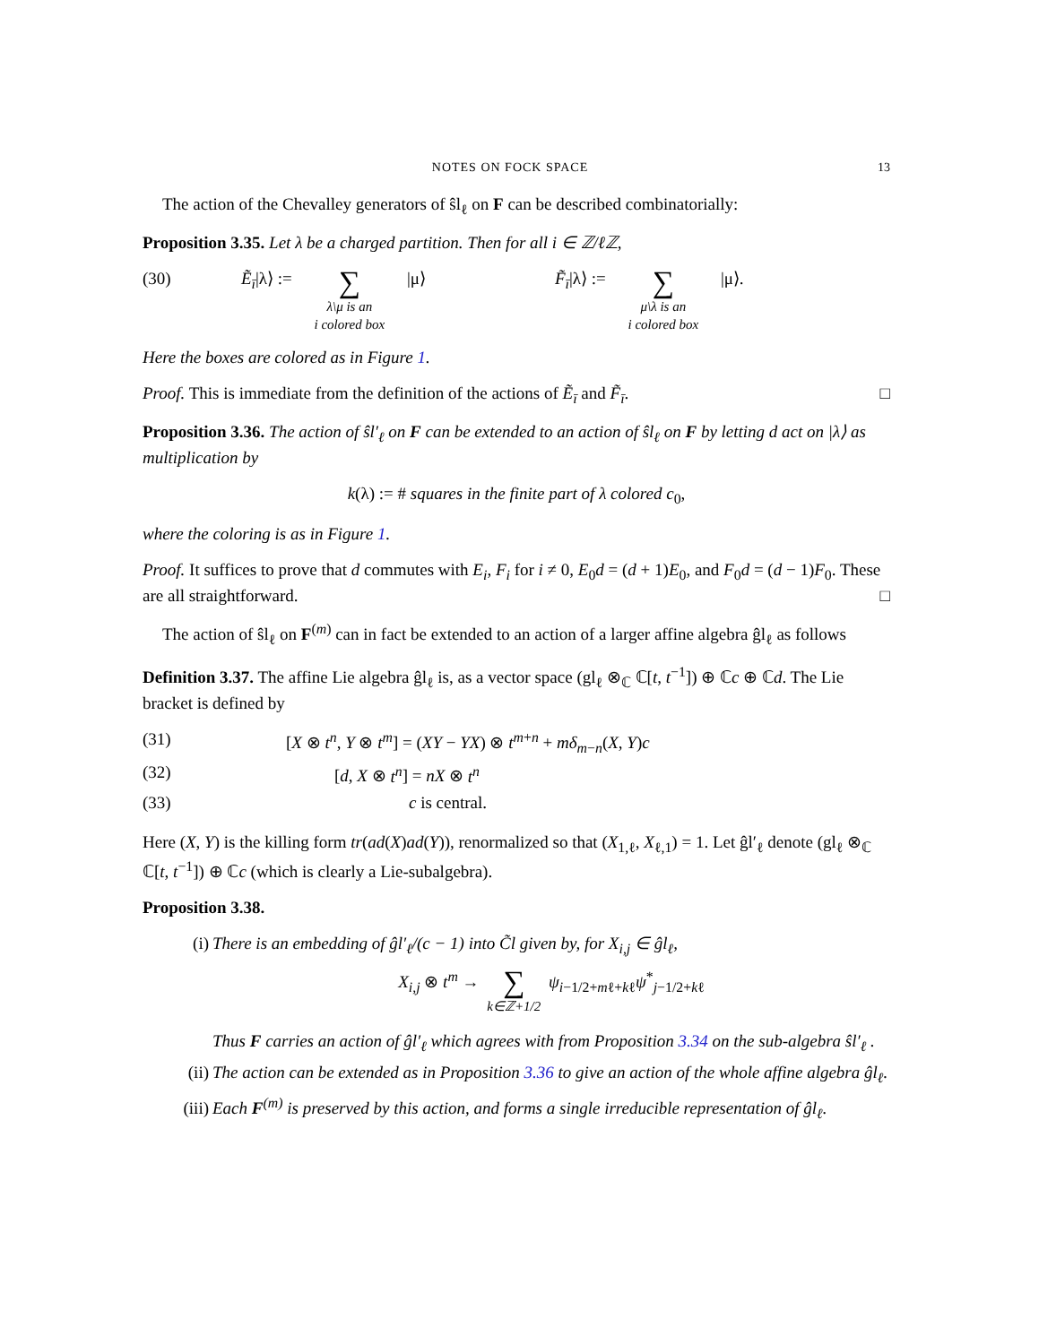NOTES ON FOCK SPACE 13
The action of the Chevalley generators of ŝl<sub>ℓ</sub> on F can be described combinatorially:
Proposition 3.35. Let λ be a charged partition. Then for all i ∈ ℤ/ℓℤ,
(30) Ẽ<sub>ī</sub>|λ⟩ := ∑ λ\μ is an
i colored box |μ⟩ F̃<sub>ī</sub>|λ⟩ := ∑ μ\λ is an
i colored box |μ⟩.
Here the boxes are colored as in Figure 1.
Proof. This is immediate from the definition of the actions of Ẽ<sub>ī</sub> and F̃<sub>ī</sub>. □
Proposition 3.36. The action of ŝl′<sub>ℓ</sub> on F can be extended to an action of ŝl<sub>ℓ</sub> on F by letting d act on |λ⟩ as multiplication by
k(λ) := # squares in the finite part of λ colored c<sub>0</sub>,
where the coloring is as in Figure 1.
Proof. It suffices to prove that d commutes with E<sub>i</sub>, F<sub>i</sub> for i ≠ 0, E<sub>0</sub>d = (d + 1)E<sub>0</sub>, and F<sub>0</sub>d = (d − 1)F<sub>0</sub>. These are all straightforward. □
The action of ŝl<sub>ℓ</sub> on F<sup>(m)</sup> can in fact be extended to an action of a larger affine algebra ĝl<sub>ℓ</sub> as follows
Definition 3.37. The affine Lie algebra ĝl<sub>ℓ</sub> is, as a vector space (gl<sub>ℓ</sub> ⊗<sub>ℂ</sub> ℂ[t, t<sup>−1</sup>]) ⊕ ℂc ⊕ ℂd. The Lie bracket is defined by
(31) [X ⊗ t<sup>n</sup>, Y ⊗ t<sup>m</sup>] = (XY − YX) ⊗ t<sup>m+n</sup> + mδ<sub>m−n</sub>(X, Y)c
(32) [d, X ⊗ t<sup>n</sup>] = nX ⊗ t<sup>n</sup>
(33) c is central.
Here (X, Y) is the killing form tr(ad(X)ad(Y)), renormalized so that (X<sub>1,ℓ</sub>, X<sub>ℓ,1</sub>) = 1. Let ĝl′<sub>ℓ</sub> denote (gl<sub>ℓ</sub> ⊗<sub>ℂ</sub> ℂ[t, t<sup>−1</sup>]) ⊕ ℂc (which is clearly a Lie-subalgebra).
Proposition 3.38.
(i) There is an embedding of ĝl′<sub>ℓ</sub>/(c − 1) into C̃l given by, for X<sub>i,j</sub> ∈ ĝl<sub>ℓ</sub>,
X<sub>i,j</sub> ⊗ t<sup>m</sup> → ∑ k∈ℤ+1/2 ψ<sub>i−1/2+mℓ+kℓ</sub>ψ<sup>*</sup><sub>j−1/2+kℓ</sub>
Thus F carries an action of ĝl′<sub>ℓ</sub> which agrees with from Proposition 3.34 on the sub-algebra ŝl′<sub>ℓ</sub> .
(ii) The action can be extended as in Proposition 3.36 to give an action of the whole affine algebra ĝl<sub>ℓ</sub>.
(iii) Each F<sup>(m)</sup> is preserved by this action, and forms a single irreducible representation of ĝl<sub>ℓ</sub>.